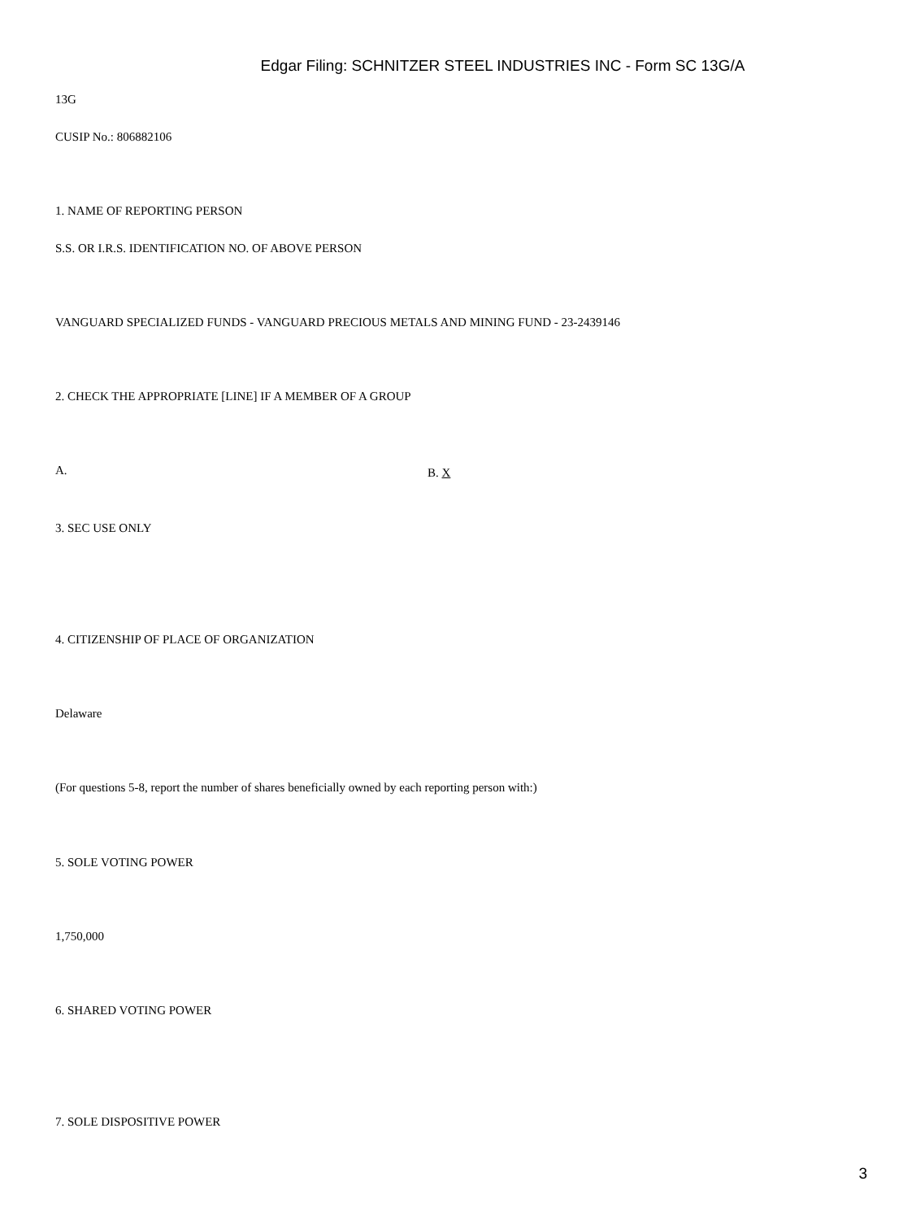Edgar Filing: SCHNITZER STEEL INDUSTRIES INC - Form SC 13G/A
13G
CUSIP No.: 806882106
1. NAME OF REPORTING PERSON
S.S. OR I.R.S. IDENTIFICATION NO. OF ABOVE PERSON
VANGUARD SPECIALIZED FUNDS - VANGUARD PRECIOUS METALS AND MINING FUND - 23-2439146
2. CHECK THE APPROPRIATE [LINE] IF A MEMBER OF A GROUP
A. B. X
3. SEC USE ONLY
4. CITIZENSHIP OF PLACE OF ORGANIZATION
Delaware
(For questions 5-8, report the number of shares beneficially owned by each reporting person with:)
5. SOLE VOTING POWER
1,750,000
6. SHARED VOTING POWER
7. SOLE DISPOSITIVE POWER
3